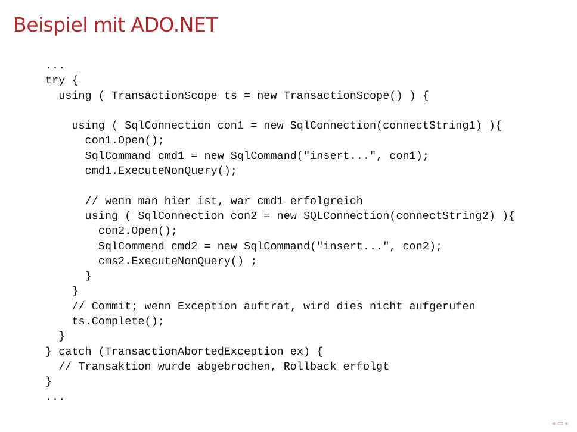Beispiel mit ADO.NET
...
try {
  using ( TransactionScope ts = new TransactionScope() ) {

    using ( SqlConnection con1 = new SqlConnection(connectString1) ){
      con1.Open();
      SqlCommand cmd1 = new SqlCommand("insert...", con1);
      cmd1.ExecuteNonQuery();

      // wenn man hier ist, war cmd1 erfolgreich
      using ( SqlConnection con2 = new SQLConnection(connectString2) ){
        con2.Open();
        SqlCommend cmd2 = new SqlCommand("insert...", con2);
        cms2.ExecuteNonQuery() ;
      }
    }
    // Commit; wenn Exception auftrat, wird dies nicht aufgerufen
    ts.Complete();
  }
} catch (TransactionAbortedException ex) {
  // Transaktion wurde abgebrochen, Rollback erfolgt
}
...
◂ ▭ ▸